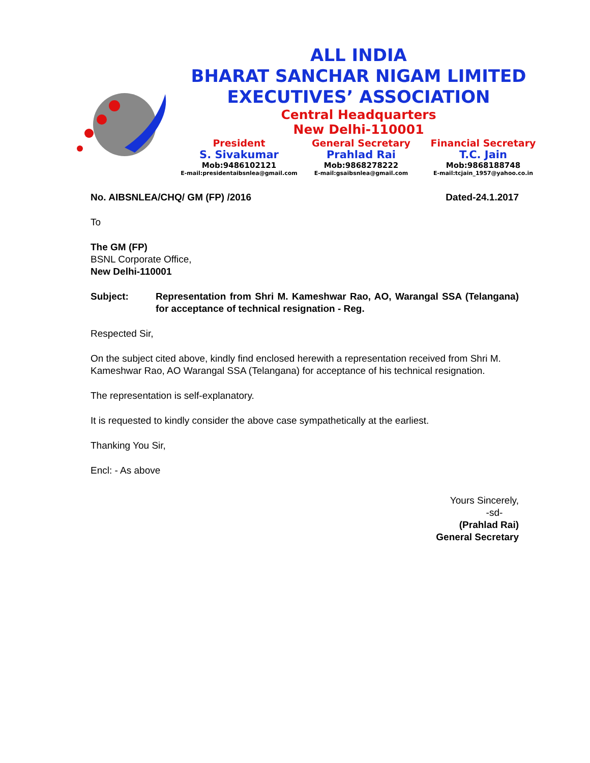ALL INDIA
BHARAT SANCHAR NIGAM LIMITED
EXECUTIVES’ ASSOCIATION
Central Headquarters
New Delhi-110001
President
S. Sivakumar
Mob:9486102121
E-mail:presidentaibsnlea@gmail.com
General Secretary
Prahlad Rai
Mob:9868278222
E-mail:gsaibsnlea@gmail.com
Financial Secretary
T.C. Jain
Mob:9868188748
E-mail:tcjain_1957@yahoo.co.in
No. AIBSNLEA/CHQ/ GM (FP) /2016 Dated-24.1.2017
To
The GM (FP)
BSNL Corporate Office,
New Delhi-110001
Subject: Representation from Shri M. Kameshwar Rao, AO, Warangal SSA (Telangana) for acceptance of technical resignation - Reg.
Respected Sir,
On the subject cited above, kindly find enclosed herewith a representation received from Shri M. Kameshwar Rao, AO Warangal SSA (Telangana) for acceptance of his technical resignation.
The representation is self-explanatory.
It is requested to kindly consider the above case sympathetically at the earliest.
Thanking You Sir,
Encl: - As above
Yours Sincerely,
-sd-
(Prahlad Rai)
General Secretary